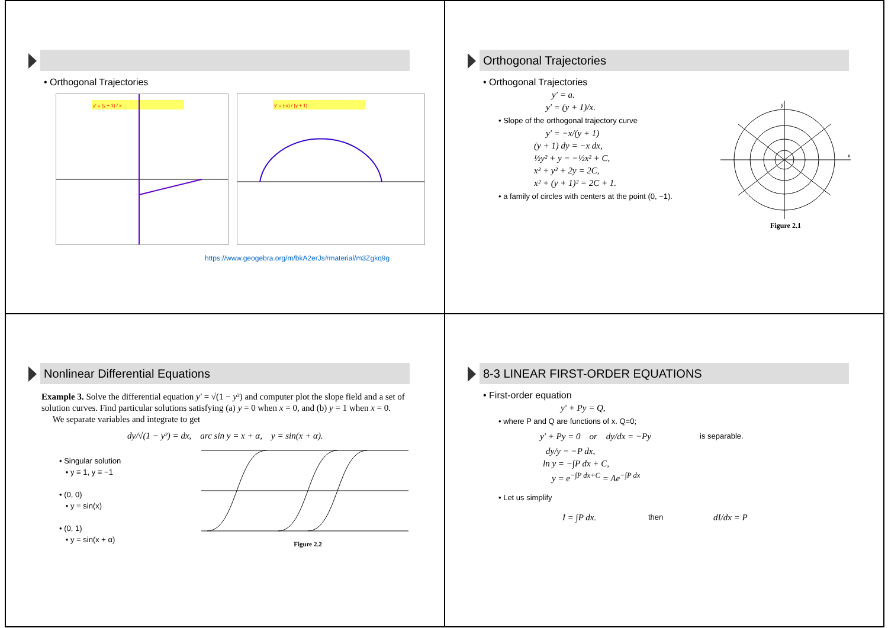• Orthogonal Trajectories
y' = (y + 1) / x
y' = (-x) / (y + 1)
https://www.geogebra.org/m/bkA2erJs#material/m3Zgkq9g
Orthogonal Trajectories
• Orthogonal Trajectories
y′ = a.
y′ = (y + 1)/x.
• Slope of the orthogonal trajectory curve
y′ = −x/(y + 1)
(y + 1) dy = −x dx,
½y² + y = −½x² + C,
x² + y² + 2y = 2C,
x² + (y + 1)² = 2C + 1.
• a family of circles with centers at the point (0, −1).
x
y
Figure 2.1
Nonlinear Differential Equations
Example 3. Solve the differential equation y′ = √(1 − y²) and computer plot the slope field and a set of solution curves. Find particular solutions satisfying (a) y = 0 when x = 0, and (b) y = 1 when x = 0.
We separate variables and integrate to get
dy/√(1 − y²) = dx, arc sin y = x + α, y = sin(x + α).
• Singular solution
• y ≡ 1, y ≡ −1
• (0, 0)
• y = sin(x)
• (0, 1)
• y = sin(x + α)
Figure 2.2
8-3 LINEAR FIRST-ORDER EQUATIONS
• First-order equation
y′ + Py = Q,
• where P and Q are functions of x. Q=0;
y′ + Py = 0 or dy/dx = −Py
is separable.
dy/y = −P dx,
ln y = −∫P dx + C,
y = e<sup>−∫P dx+C</sup> = Ae<sup>−∫P dx</sup>
• Let us simplify
I = ∫P dx.
then
dI/dx = P